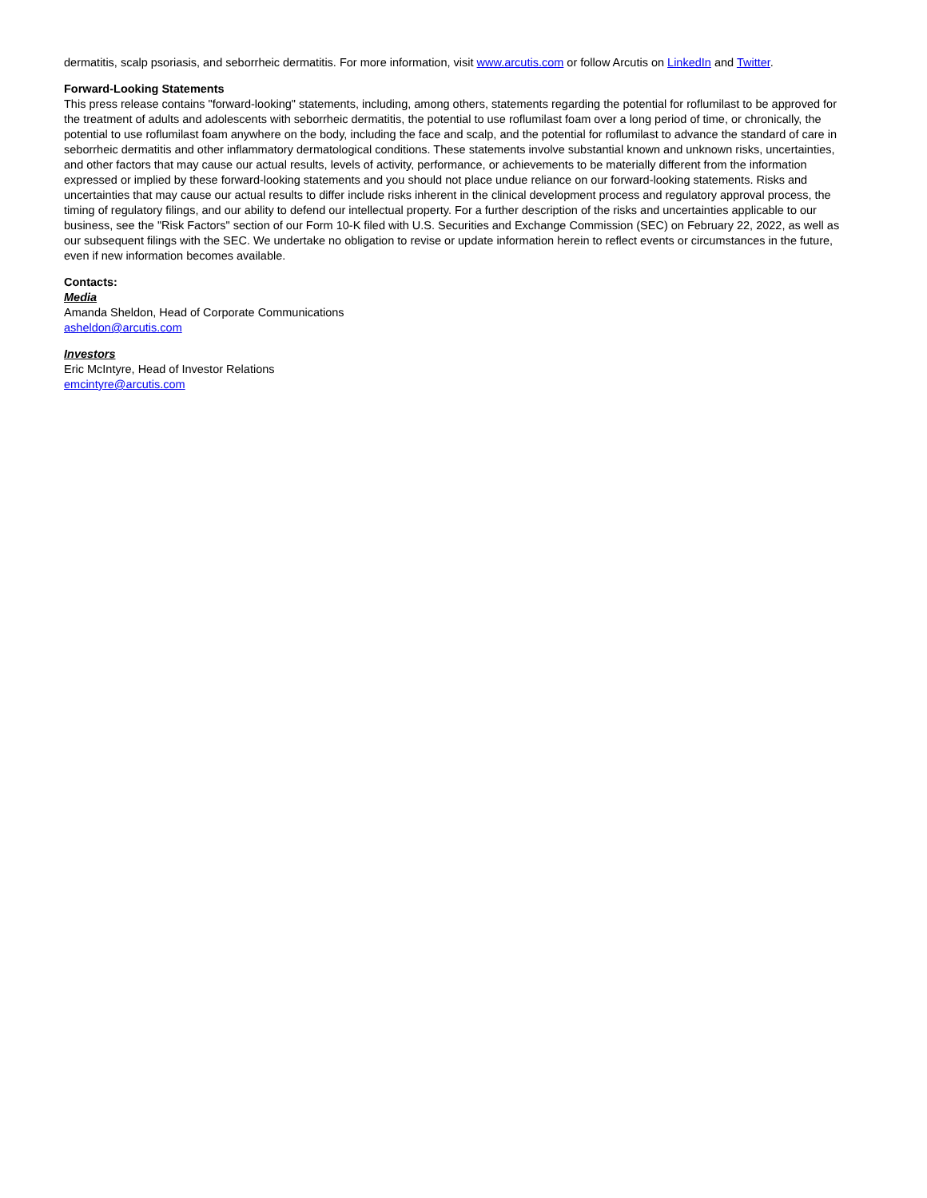dermatitis, scalp psoriasis, and seborrheic dermatitis. For more information, visit www.arcutis.com or follow Arcutis on LinkedIn and Twitter.
Forward-Looking Statements
This press release contains "forward-looking" statements, including, among others, statements regarding the potential for roflumilast to be approved for the treatment of adults and adolescents with seborrheic dermatitis, the potential to use roflumilast foam over a long period of time, or chronically, the potential to use roflumilast foam anywhere on the body, including the face and scalp, and the potential for roflumilast to advance the standard of care in seborrheic dermatitis and other inflammatory dermatological conditions. These statements involve substantial known and unknown risks, uncertainties, and other factors that may cause our actual results, levels of activity, performance, or achievements to be materially different from the information expressed or implied by these forward-looking statements and you should not place undue reliance on our forward-looking statements. Risks and uncertainties that may cause our actual results to differ include risks inherent in the clinical development process and regulatory approval process, the timing of regulatory filings, and our ability to defend our intellectual property. For a further description of the risks and uncertainties applicable to our business, see the "Risk Factors" section of our Form 10-K filed with U.S. Securities and Exchange Commission (SEC) on February 22, 2022, as well as our subsequent filings with the SEC. We undertake no obligation to revise or update information herein to reflect events or circumstances in the future, even if new information becomes available.
Contacts:
Media
Amanda Sheldon, Head of Corporate Communications
asheldon@arcutis.com
Investors
Eric McIntyre, Head of Investor Relations
emcintyre@arcutis.com